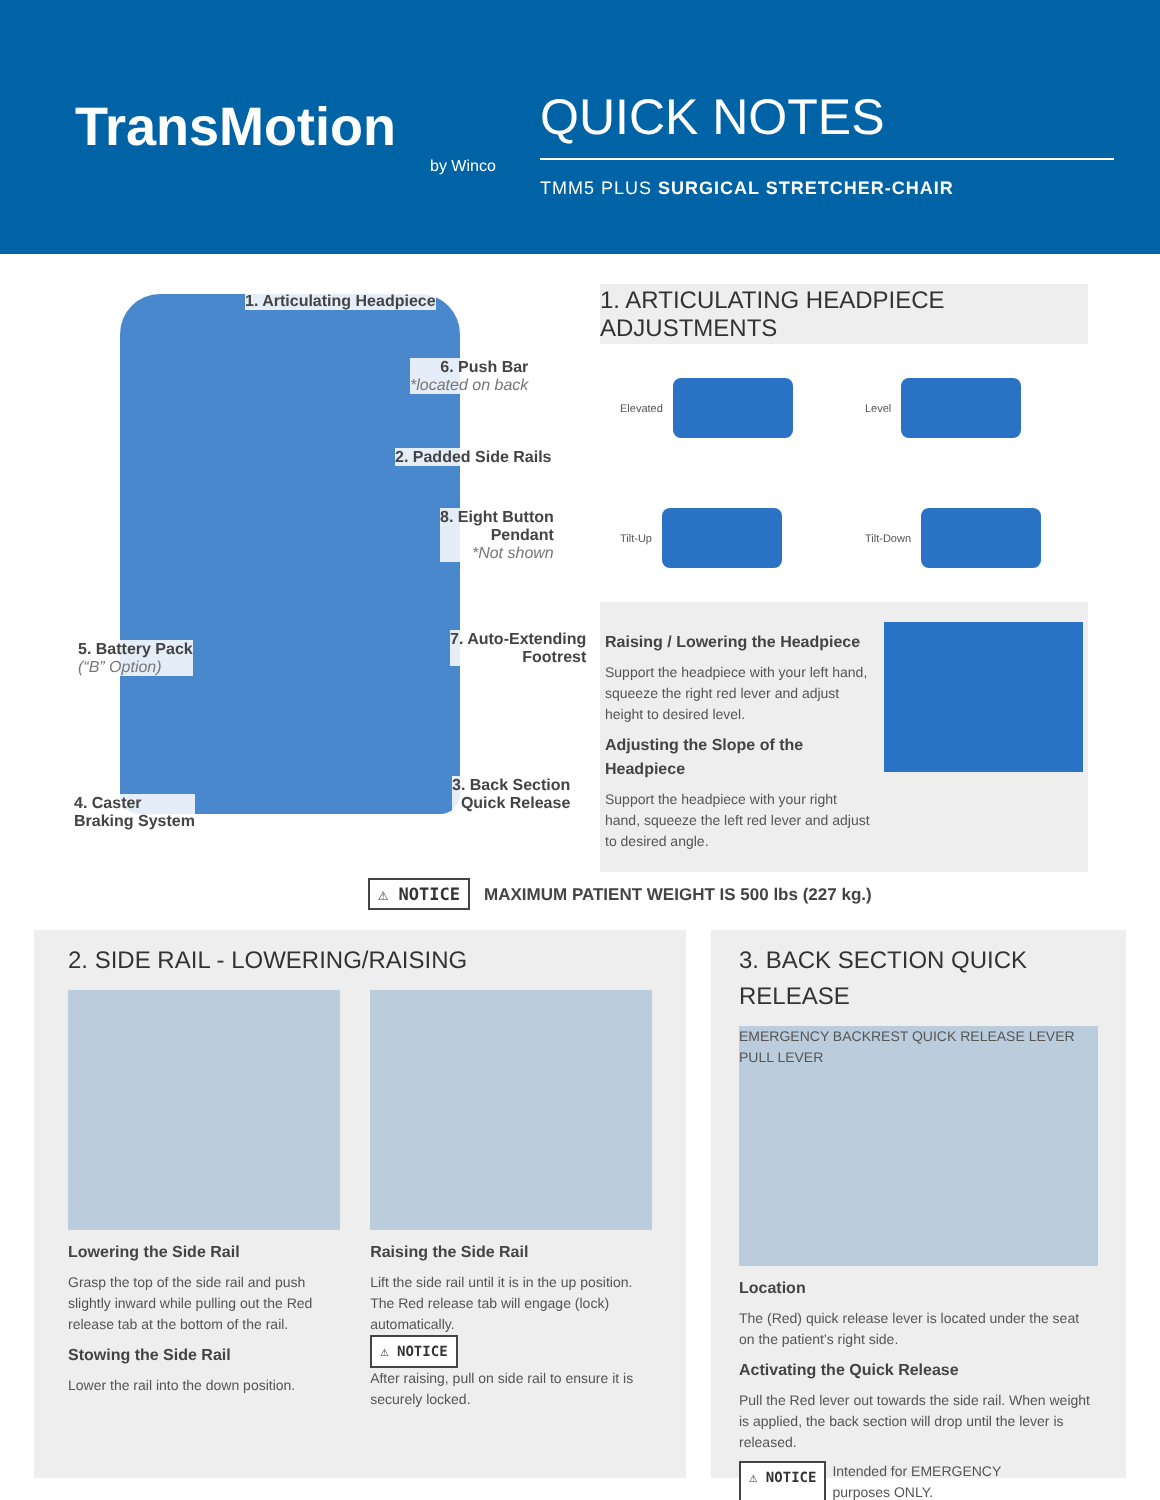TransMotion
by Winco
QUICK NOTES
TMM5 PLUS SURGICAL STRETCHER-CHAIR
1. Articulating Headpiece
6. Push Bar
*located on back
2. Padded Side Rails
8. Eight Button
Pendant
*Not shown
7. Auto-Extending
Footrest
5. Battery Pack
(“B” Option)
3. Back Section
Quick Release
4. Caster
Braking System
1. ARTICULATING HEADPIECE ADJUSTMENTS
Elevated
Level
Tilt-Up
Tilt-Down
Raising / Lowering the Headpiece
Support the headpiece with your left hand, squeeze the right red lever and adjust height to desired level.
Adjusting the Slope of the Headpiece
Support the headpiece with your right hand, squeeze the left red lever and adjust to desired angle.
⚠ NOTICE MAXIMUM PATIENT WEIGHT IS 500 lbs (227 kg.)
2. SIDE RAIL - LOWERING/RAISING
Lowering the Side Rail
Grasp the top of the side rail and push slightly inward while pulling out the Red release tab at the bottom of the rail.
Stowing the Side Rail
Lower the rail into the down position.
Raising the Side Rail
Lift the side rail until it is in the up position. The Red release tab will engage (lock) automatically.
⚠ NOTICE
After raising, pull on side rail to ensure it is securely locked.
3. BACK SECTION QUICK RELEASE
EMERGENCY BACKREST QUICK RELEASE LEVER
PULL LEVER
Location
The (Red) quick release lever is located under the seat on the patient’s right side.
Activating the Quick Release
Pull the Red lever out towards the side rail. When weight is applied, the back section will drop until the lever is released.
⚠ NOTICE Intended for EMERGENCY
purposes ONLY.